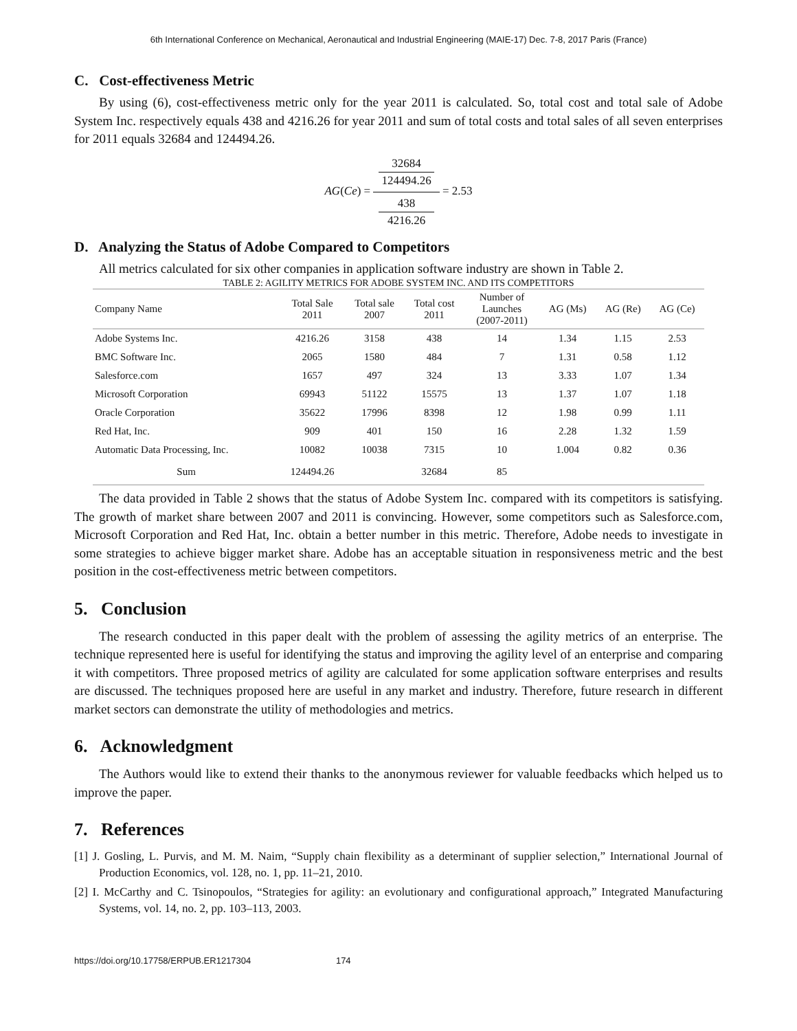6th International Conference on Mechanical, Aeronautical and Industrial Engineering (MAIE-17) Dec. 7-8, 2017 Paris (France)
C. Cost-effectiveness Metric
By using (6), cost-effectiveness metric only for the year 2011 is calculated. So, total cost and total sale of Adobe System Inc. respectively equals 438 and 4216.26 for year 2011 and sum of total costs and total sales of all seven enterprises for 2011 equals 32684 and 124494.26.
AG(Ce) = 32684
124494.26 438
4216.26 = 2.53
D. Analyzing the Status of Adobe Compared to Competitors
All metrics calculated for six other companies in application software industry are shown in Table 2.
TABLE 2: AGILITY METRICS FOR ADOBE SYSTEM INC. AND ITS COMPETITORS
| Company Name | Total Sale 2011 | Total sale 2007 | Total cost 2011 | Number of Launches (2007-2011) | AG (Ms) | AG (Re) | AG (Ce) |
| --- | --- | --- | --- | --- | --- | --- | --- |
| Adobe Systems Inc. | 4216.26 | 3158 | 438 | 14 | 1.34 | 1.15 | 2.53 |
| BMC Software Inc. | 2065 | 1580 | 484 | 7 | 1.31 | 0.58 | 1.12 |
| Salesforce.com | 1657 | 497 | 324 | 13 | 3.33 | 1.07 | 1.34 |
| Microsoft Corporation | 69943 | 51122 | 15575 | 13 | 1.37 | 1.07 | 1.18 |
| Oracle Corporation | 35622 | 17996 | 8398 | 12 | 1.98 | 0.99 | 1.11 |
| Red Hat, Inc. | 909 | 401 | 150 | 16 | 2.28 | 1.32 | 1.59 |
| Automatic Data Processing, Inc. | 10082 | 10038 | 7315 | 10 | 1.004 | 0.82 | 0.36 |
| Sum | 124494.26 | | 32684 | 85 | | | |
The data provided in Table 2 shows that the status of Adobe System Inc. compared with its competitors is satisfying. The growth of market share between 2007 and 2011 is convincing. However, some competitors such as Salesforce.com, Microsoft Corporation and Red Hat, Inc. obtain a better number in this metric. Therefore, Adobe needs to investigate in some strategies to achieve bigger market share. Adobe has an acceptable situation in responsiveness metric and the best position in the cost-effectiveness metric between competitors.
5. Conclusion
The research conducted in this paper dealt with the problem of assessing the agility metrics of an enterprise. The technique represented here is useful for identifying the status and improving the agility level of an enterprise and comparing it with competitors. Three proposed metrics of agility are calculated for some application software enterprises and results are discussed. The techniques proposed here are useful in any market and industry. Therefore, future research in different market sectors can demonstrate the utility of methodologies and metrics.
6. Acknowledgment
The Authors would like to extend their thanks to the anonymous reviewer for valuable feedbacks which helped us to improve the paper.
7. References
[1] J. Gosling, L. Purvis, and M. M. Naim, “Supply chain flexibility as a determinant of supplier selection,” International Journal of Production Economics, vol. 128, no. 1, pp. 11–21, 2010.
[2] I. McCarthy and C. Tsinopoulos, “Strategies for agility: an evolutionary and configurational approach,” Integrated Manufacturing Systems, vol. 14, no. 2, pp. 103–113, 2003.
https://doi.org/10.17758/ERPUB.ER1217304 174